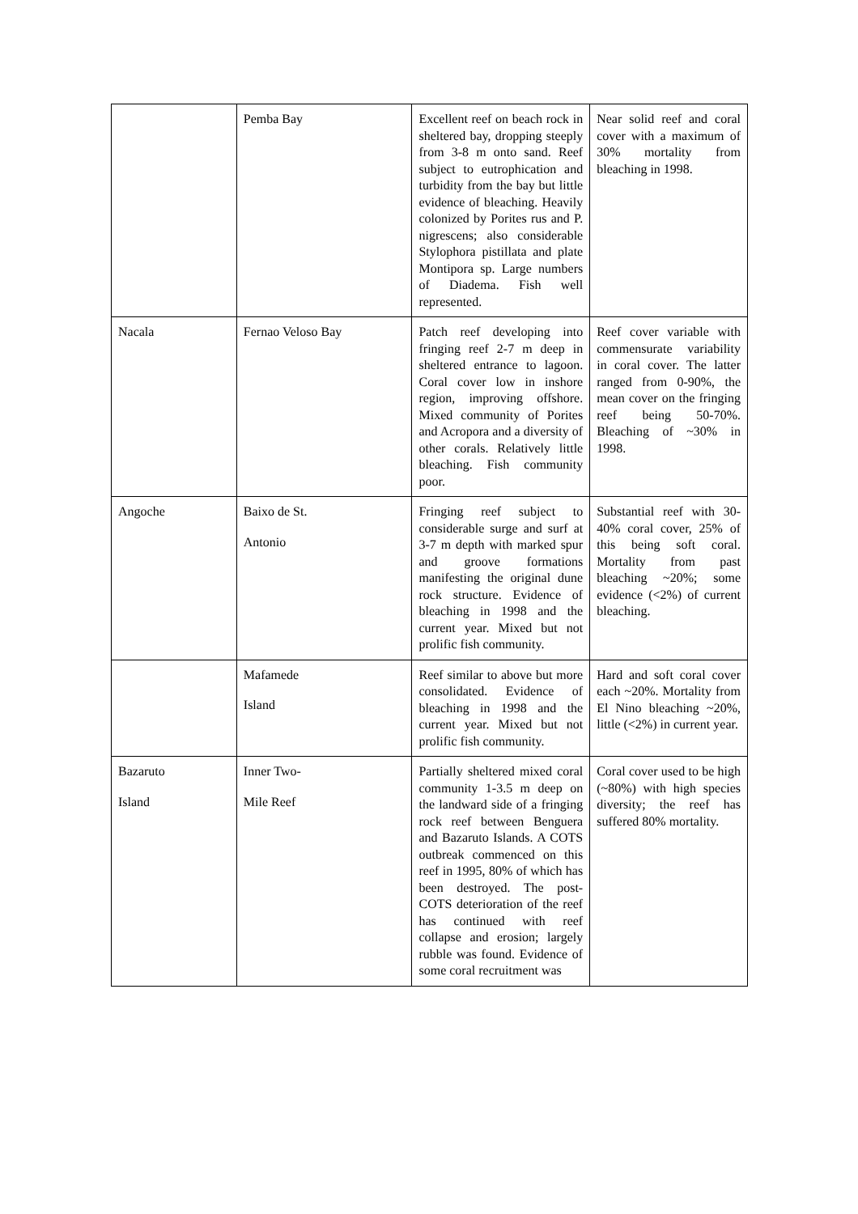| | Pemba Bay | Excellent reef on beach rock in sheltered bay, dropping steeply from 3-8 m onto sand. Reef subject to eutrophication and turbidity from the bay but little evidence of bleaching. Heavily colonized by Porites rus and P. nigrescens; also considerable Stylophora pistillata and plate Montipora sp. Large numbers of Diadema. Fish well represented. | Near solid reef and coral cover with a maximum of 30% mortality from bleaching in 1998. |
| Nacala | Fernao Veloso Bay | Patch reef developing into fringing reef 2-7 m deep in sheltered entrance to lagoon. Coral cover low in inshore region, improving offshore. Mixed community of Porites and Acropora and a diversity of other corals. Relatively little bleaching. Fish community poor. | Reef cover variable with commensurate variability in coral cover. The latter ranged from 0-90%, the mean cover on the fringing reef being 50-70%. Bleaching of ~30% in 1998. |
| Angoche | Baixo de St. Antonio | Fringing reef subject to considerable surge and surf at 3-7 m depth with marked spur and groove formations manifesting the original dune rock structure. Evidence of bleaching in 1998 and the current year. Mixed but not prolific fish community. | Substantial reef with 30-40% coral cover, 25% of this being soft coral. Mortality from past bleaching ~20%; some evidence (<2%) of current bleaching. |
| | Mafamede Island | Reef similar to above but more consolidated. Evidence of bleaching in 1998 and the current year. Mixed but not prolific fish community. | Hard and soft coral cover each ~20%. Mortality from El Nino bleaching ~20%, little (<2%) in current year. |
| Bazaruto Island | Inner Two- Mile Reef | Partially sheltered mixed coral community 1-3.5 m deep on the landward side of a fringing rock reef between Benguera and Bazaruto Islands. A COTS outbreak commenced on this reef in 1995, 80% of which has been destroyed. The post-COTS deterioration of the reef has continued with reef collapse and erosion; largely rubble was found. Evidence of some coral recruitment was | Coral cover used to be high (~80%) with high species diversity; the reef has suffered 80% mortality. |